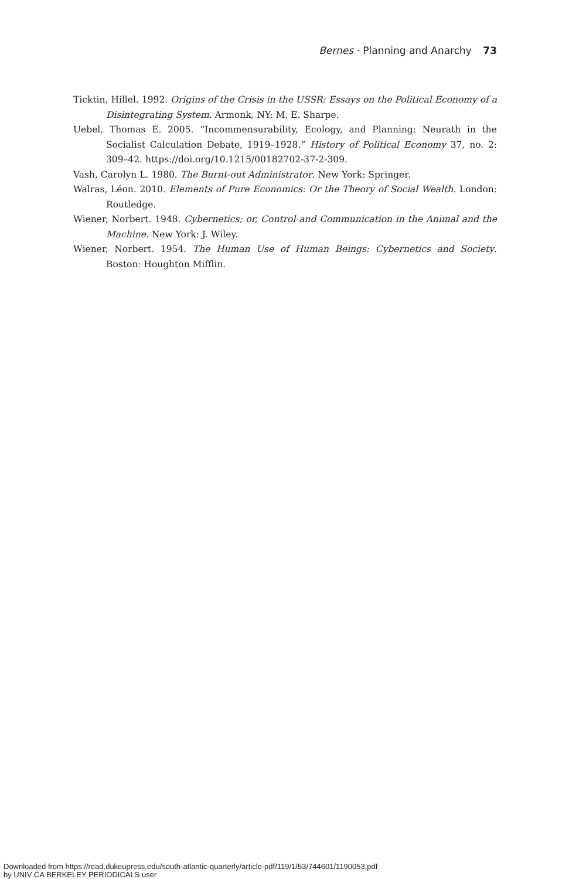Bernes · Planning and Anarchy 73
Ticktin, Hillel. 1992. Origins of the Crisis in the USSR: Essays on the Political Economy of a Disintegrating System. Armonk, NY: M. E. Sharpe.
Uebel, Thomas E. 2005. “Incommensurability, Ecology, and Planning: Neurath in the Socialist Calculation Debate, 1919–1928.” History of Political Economy 37, no. 2: 309–42. https://doi.org/10.1215/00182702-37-2-309.
Vash, Carolyn L. 1980. The Burnt-out Administrator. New York: Springer.
Walras, Léon. 2010. Elements of Pure Economics: Or the Theory of Social Wealth. London: Routledge.
Wiener, Norbert. 1948. Cybernetics; or, Control and Communication in the Animal and the Machine. New York: J. Wiley.
Wiener, Norbert. 1954. The Human Use of Human Beings: Cybernetics and Society. Boston: Houghton Mifflin.
Downloaded from https://read.dukeupress.edu/south-atlantic-quarterly/article-pdf/119/1/53/744601/1190053.pdf
by UNIV CA BERKELEY PERIODICALS user